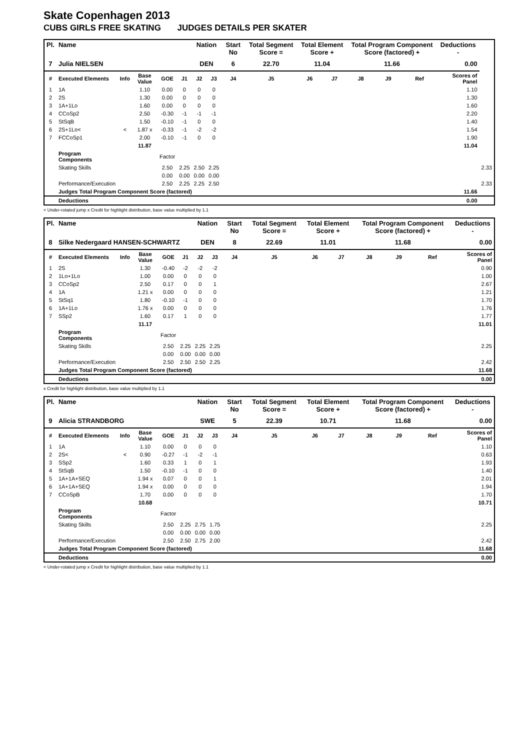Skate Copenhagen 2013
CUBS GIRLS FREE SKATING JUDGES DETAILS PER SKATER
| Pl. | Name | | | | | Nation | | Start No | Total Segment Score = | Total Element Score + | | Total Program Component Score (factored) + | | | Deductions - | |
| --- | --- | --- | --- | --- | --- | --- | --- | --- | --- | --- | --- | --- | --- | --- | --- | --- |
| 7 | Julia NIELSEN | | | | | DEN | | 6 | 22.70 | 11.04 | | 11.66 | | | 0.00 | |
| # | Executed Elements | Info | Base Value | GOE | J1 | J2 | J3 | J4 | J5 | J6 | J7 | J8 | J9 | Ref | Scores of Panel | |
| 1 | 1A | | 1.10 | 0.00 | 0 | 0 | 0 | | | | | | | | 1.10 | |
| 2 | 2S | | 1.30 | 0.00 | 0 | 0 | 0 | | | | | | | | 1.30 | |
| 3 | 1A+1Lo | | 1.60 | 0.00 | 0 | 0 | 0 | | | | | | | | 1.60 | |
| 4 | CCoSp2 | | 2.50 | -0.30 | -1 | -1 | -1 | | | | | | | | 2.20 | |
| 5 | StSqB | | 1.50 | -0.10 | -1 | 0 | 0 | | | | | | | | 1.40 | |
| 6 | 2S+1Lo< | < | 1.87 x | -0.33 | -1 | -2 | -2 | | | | | | | | 1.54 | |
| 7 | FCCoSp1 | | 2.00 | -0.10 | -1 | 0 | 0 | | | | | | | | 1.90 | |
| | | | 11.87 | | | | | | | | | | | | 11.04 | |
| | Program Components | | | Factor | | | | | | | | | | | | |
| | Skating Skills | | | 2.50 | 2.25 | 2.50 | 2.25 | | | | | | | | | 2.33 |
| | | | | 0.00 | 0.00 | 0.00 | 0.00 | | | | | | | | | |
| | Performance/Execution | | | 2.50 | 2.25 | 2.25 | 2.50 | | | | | | | | | 2.33 |
| | Judges Total Program Component Score (factored) | | | | | | | | | | | | | | 11.66 | |
| | Deductions | | | | | | | | | | | | | | 0.00 | |
< Under-rotated jump x Credit for highlight distribution, base value multiplied by 1.1
| Pl. | Name | | | | | Nation | | Start No | Total Segment Score = | Total Element Score + | | Total Program Component Score (factored) + | | | Deductions - |
| --- | --- | --- | --- | --- | --- | --- | --- | --- | --- | --- | --- | --- | --- | --- | --- |
| 8 | Silke Nedergaard HANSEN-SCHWARTZ | | | | | DEN | | 8 | 22.69 | 11.01 | | 11.68 | | | 0.00 |
| # | Executed Elements | Info | Base Value | GOE | J1 | J2 | J3 | J4 | J5 | J6 | J7 | J8 | J9 | Ref | Scores of Panel |
| 1 | 2S | | 1.30 | -0.40 | -2 | -2 | -2 | | | | | | | | 0.90 |
| 2 | 1Lo+1Lo | | 1.00 | 0.00 | 0 | 0 | 0 | | | | | | | | 1.00 |
| 3 | CCoSp2 | | 2.50 | 0.17 | 0 | 0 | 1 | | | | | | | | 2.67 |
| 4 | 1A | | 1.21 x | 0.00 | 0 | 0 | 0 | | | | | | | | 1.21 |
| 5 | StSq1 | | 1.80 | -0.10 | -1 | 0 | 0 | | | | | | | | 1.70 |
| 6 | 1A+1Lo | | 1.76 x | 0.00 | 0 | 0 | 0 | | | | | | | | 1.76 |
| 7 | SSp2 | | 1.60 | 0.17 | 1 | 0 | 0 | | | | | | | | 1.77 |
| | | | 11.17 | | | | | | | | | | | | 11.01 |
| | Program Components | | | Factor | | | | | | | | | | | |
| | Skating Skills | | | 2.50 | 2.25 | 2.25 | 2.25 | | | | | | | | 2.25 |
| | | | | 0.00 | 0.00 | 0.00 | 0.00 | | | | | | | | |
| | Performance/Execution | | | 2.50 | 2.50 | 2.50 | 2.25 | | | | | | | | 2.42 |
| | Judges Total Program Component Score (factored) | | | | | | | | | | | | | | 11.68 |
| | Deductions | | | | | | | | | | | | | | 0.00 |
x Credit for highlight distribution, base value multiplied by 1.1
| Pl. | Name | | | | | Nation | | Start No | Total Segment Score = | Total Element Score + | | Total Program Component Score (factored) + | | | Deductions - |
| --- | --- | --- | --- | --- | --- | --- | --- | --- | --- | --- | --- | --- | --- | --- | --- |
| 9 | Alicia STRANDBORG | | | | | SWE | | 5 | 22.39 | 10.71 | | 11.68 | | | 0.00 |
| # | Executed Elements | Info | Base Value | GOE | J1 | J2 | J3 | J4 | J5 | J6 | J7 | J8 | J9 | Ref | Scores of Panel |
| 1 | 1A | | 1.10 | 0.00 | 0 | 0 | 0 | | | | | | | | 1.10 |
| 2 | 2S< | < | 0.90 | -0.27 | -1 | -2 | -1 | | | | | | | | 0.63 |
| 3 | SSp2 | | 1.60 | 0.33 | 1 | 0 | 1 | | | | | | | | 1.93 |
| 4 | StSqB | | 1.50 | -0.10 | -1 | 0 | 0 | | | | | | | | 1.40 |
| 5 | 1A+1A+SEQ | | 1.94 x | 0.07 | 0 | 0 | 1 | | | | | | | | 2.01 |
| 6 | 1A+1A+SEQ | | 1.94 x | 0.00 | 0 | 0 | 0 | | | | | | | | 1.94 |
| 7 | CCoSpB | | 1.70 | 0.00 | 0 | 0 | 0 | | | | | | | | 1.70 |
| | | | 10.68 | | | | | | | | | | | | 10.71 |
| | Program Components | | | Factor | | | | | | | | | | | |
| | Skating Skills | | | 2.50 | 2.25 | 2.75 | 1.75 | | | | | | | | 2.25 |
| | | | | 0.00 | 0.00 | 0.00 | 0.00 | | | | | | | | |
| | Performance/Execution | | | 2.50 | 2.50 | 2.75 | 2.00 | | | | | | | | 2.42 |
| | Judges Total Program Component Score (factored) | | | | | | | | | | | | | | 11.68 |
| | Deductions | | | | | | | | | | | | | | 0.00 |
< Under-rotated jump x Credit for highlight distribution, base value multiplied by 1.1